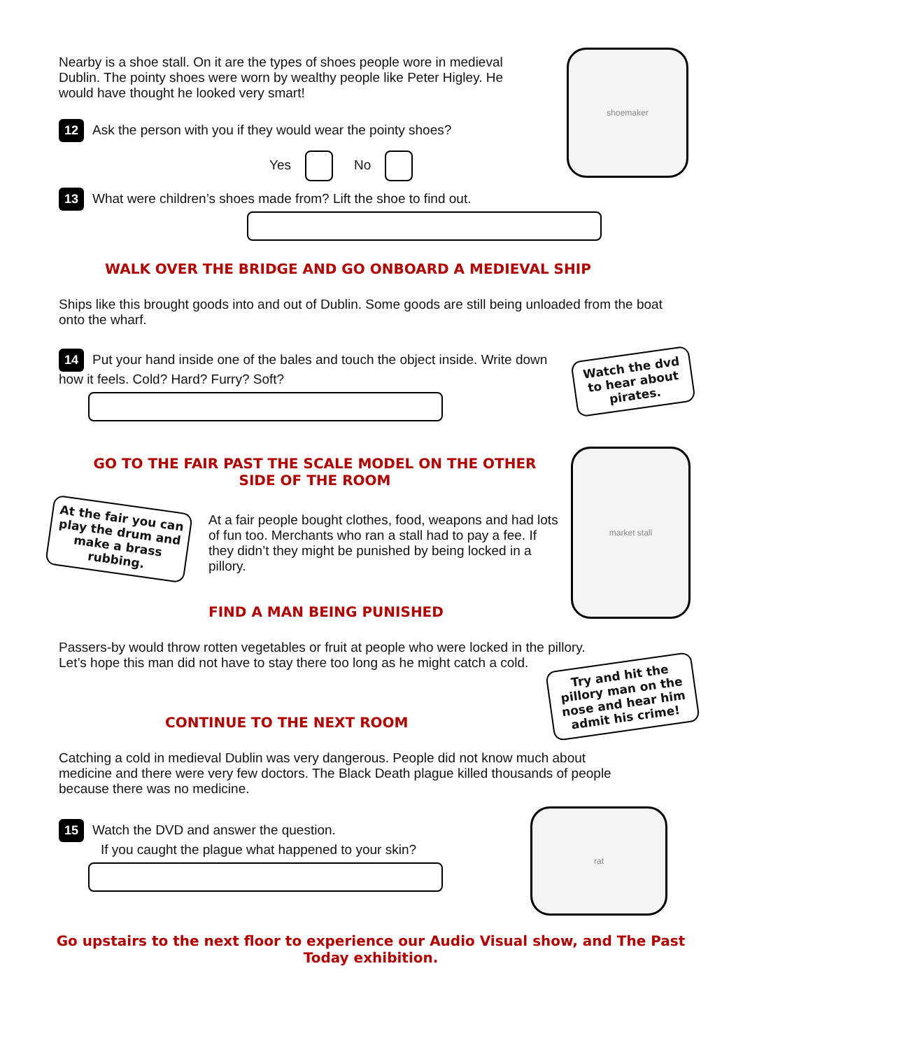shoemaker
Nearby is a shoe stall. On it are the types of shoes people wore in medieval Dublin. The pointy shoes were worn by wealthy people like Peter Higley. He would have thought he looked very smart!
12 Ask the person with you if they would wear the pointy shoes?
Yes No
13 What were children’s shoes made from? Lift the shoe to find out.
WALK OVER THE BRIDGE AND GO ONBOARD A MEDIEVAL SHIP
Ships like this brought goods into and out of Dublin. Some goods are still being unloaded from the boat onto the wharf.
14 Put your hand inside one of the bales and touch the object inside. Write down how it feels. Cold? Hard? Furry? Soft?
Watch the dvd to hear about pirates.
GO TO THE FAIR PAST THE SCALE MODEL ON THE OTHER SIDE OF THE ROOM
market stall
At the fair you can play the drum and make a brass rubbing.
At a fair people bought clothes, food, weapons and had lots of fun too. Merchants who ran a stall had to pay a fee. If they didn’t they might be punished by being locked in a pillory.
FIND A MAN BEING PUNISHED
Passers-by would throw rotten vegetables or fruit at people who were locked in the pillory. Let’s hope this man did not have to stay there too long as he might catch a cold.
Try and hit the pillory man on the nose and hear him admit his crime!
CONTINUE TO THE NEXT ROOM
Catching a cold in medieval Dublin was very dangerous. People did not know much about medicine and there were very few doctors. The Black Death plague killed thousands of people because there was no medicine.
15 Watch the DVD and answer the question.
If you caught the plague what happened to your skin?
rat
Go upstairs to the next floor to experience our Audio Visual show, and The Past Today exhibition.